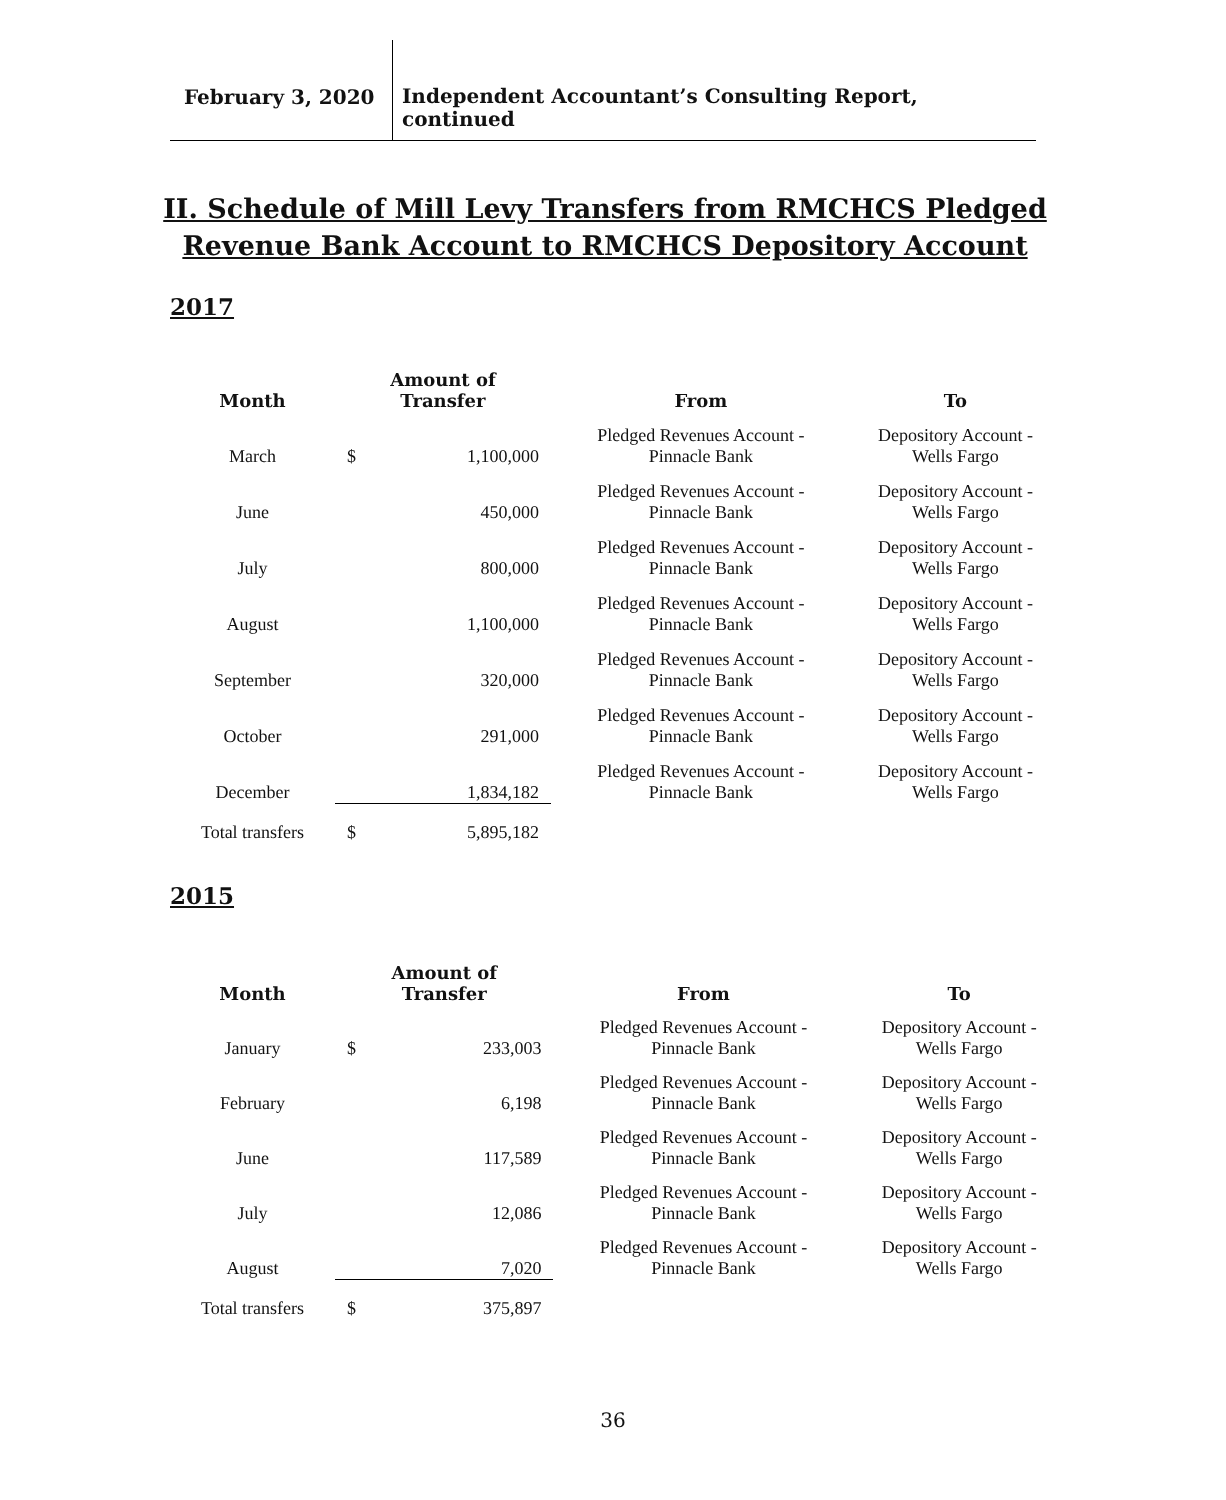February 3, 2020
Independent Accountant’s Consulting Report,
continued
II. Schedule of Mill Levy Transfers from RMCHCS Pledged
Revenue Bank Account to RMCHCS Depository Account
2017
| Month | Amount of Transfer | | From | To |
| --- | --- | --- | --- | --- |
| March | $ | 1,100,000 | Pledged Revenues Account - Pinnacle Bank | Depository Account - Wells Fargo |
| June | | 450,000 | Pledged Revenues Account - Pinnacle Bank | Depository Account - Wells Fargo |
| July | | 800,000 | Pledged Revenues Account - Pinnacle Bank | Depository Account - Wells Fargo |
| August | | 1,100,000 | Pledged Revenues Account - Pinnacle Bank | Depository Account - Wells Fargo |
| September | | 320,000 | Pledged Revenues Account - Pinnacle Bank | Depository Account - Wells Fargo |
| October | | 291,000 | Pledged Revenues Account - Pinnacle Bank | Depository Account - Wells Fargo |
| December | | 1,834,182 | Pledged Revenues Account - Pinnacle Bank | Depository Account - Wells Fargo |
| Total transfers | $ | 5,895,182 | | |
2015
| Month | Amount of Transfer | | From | To |
| --- | --- | --- | --- | --- |
| January | $ | 233,003 | Pledged Revenues Account - Pinnacle Bank | Depository Account - Wells Fargo |
| February | | 6,198 | Pledged Revenues Account - Pinnacle Bank | Depository Account - Wells Fargo |
| June | | 117,589 | Pledged Revenues Account - Pinnacle Bank | Depository Account - Wells Fargo |
| July | | 12,086 | Pledged Revenues Account - Pinnacle Bank | Depository Account - Wells Fargo |
| August | | 7,020 | Pledged Revenues Account - Pinnacle Bank | Depository Account - Wells Fargo |
| Total transfers | $ | 375,897 | | |
36